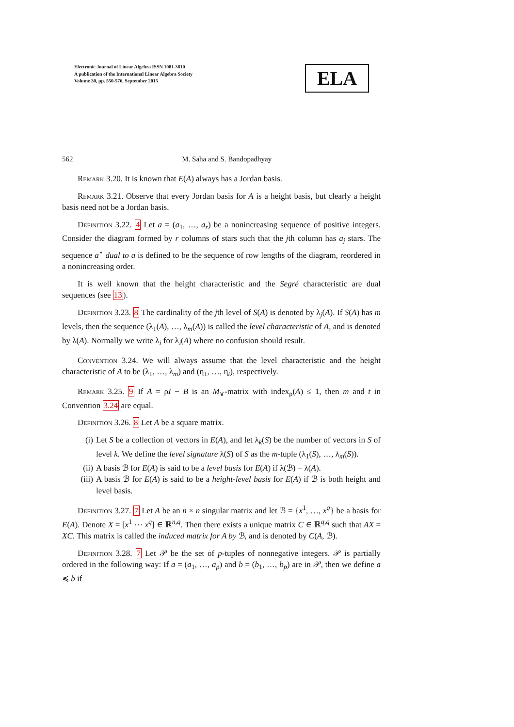Electronic Journal of Linear Algebra ISSN 1081-3810
A publication of the International Linear Algebra Society
Volume 30, pp. 550-576, September 2015
ELA
562 M. Saha and S. Bandopadhyay
Remark 3.20. It is known that E(A) always has a Jordan basis.
Remark 3.21. Observe that every Jordan basis for A is a height basis, but clearly a height basis need not be a Jordan basis.
Definition 3.22. 4 Let a = (a<sub>1</sub>, …, a<sub>r</sub>) be a nonincreasing sequence of positive integers. Consider the diagram formed by r columns of stars such that the jth column has a<sub>j</sub> stars. The sequence a<sup>⋆</sup> dual to a is defined to be the sequence of row lengths of the diagram, reordered in a nonincreasing order.
It is well known that the height characteristic and the Segré characteristic are dual sequences (see 13).
Definition 3.23. 8 The cardinality of the jth level of S(A) is denoted by λ<sub>j</sub>(A). If S(A) has m levels, then the sequence (λ<sub>1</sub>(A), …, λ<sub>m</sub>(A)) is called the level characteristic of A, and is denoted by λ(A). Normally we write λ<sub>i</sub> for λ<sub>i</sub>(A) where no confusion should result.
Convention 3.24. We will always assume that the level characteristic and the height characteristic of A to be (λ<sub>1</sub>, …, λ<sub>m</sub>) and (η<sub>1</sub>, …, η<sub>t</sub>), respectively.
Remark 3.25. 9 If A = ρI − B is an M<sub>∨</sub>-matrix with index<sub>ρ</sub>(A) ≤ 1, then m and t in Convention 3.24 are equal.
Definition 3.26. 8 Let A be a square matrix.
(i) Let S be a collection of vectors in E(A), and let λ<sub>k</sub>(S) be the number of vectors in S of level k. We define the level signature λ(S) of S as the m-tuple (λ<sub>1</sub>(S), …, λ<sub>m</sub>(S)).
(ii) A basis ℬ for E(A) is said to be a level basis for E(A) if λ(ℬ) = λ(A).
(iii) A basis ℬ for E(A) is said to be a height-level basis for E(A) if ℬ is both height and level basis.
Definition 3.27. 7 Let A be an n × n singular matrix and let ℬ = {x<sup>1</sup>, …, x<sup>q</sup>} be a basis for E(A). Denote X = [x<sup>1</sup> ⋯ x<sup>q</sup>] ∈ ℝ<sup>n,q</sup>. Then there exists a unique matrix C ∈ ℝ<sup>q,q</sup> such that AX = XC. This matrix is called the induced matrix for A by ℬ, and is denoted by C(A, ℬ).
Definition 3.28. 7 Let 𝒫 be the set of p-tuples of nonnegative integers. 𝒫 is partially ordered in the following way: If a = (a<sub>1</sub>, …, a<sub>p</sub>) and b = (b<sub>1</sub>, …, b<sub>p</sub>) are in 𝒫, then we define a ≼ b if